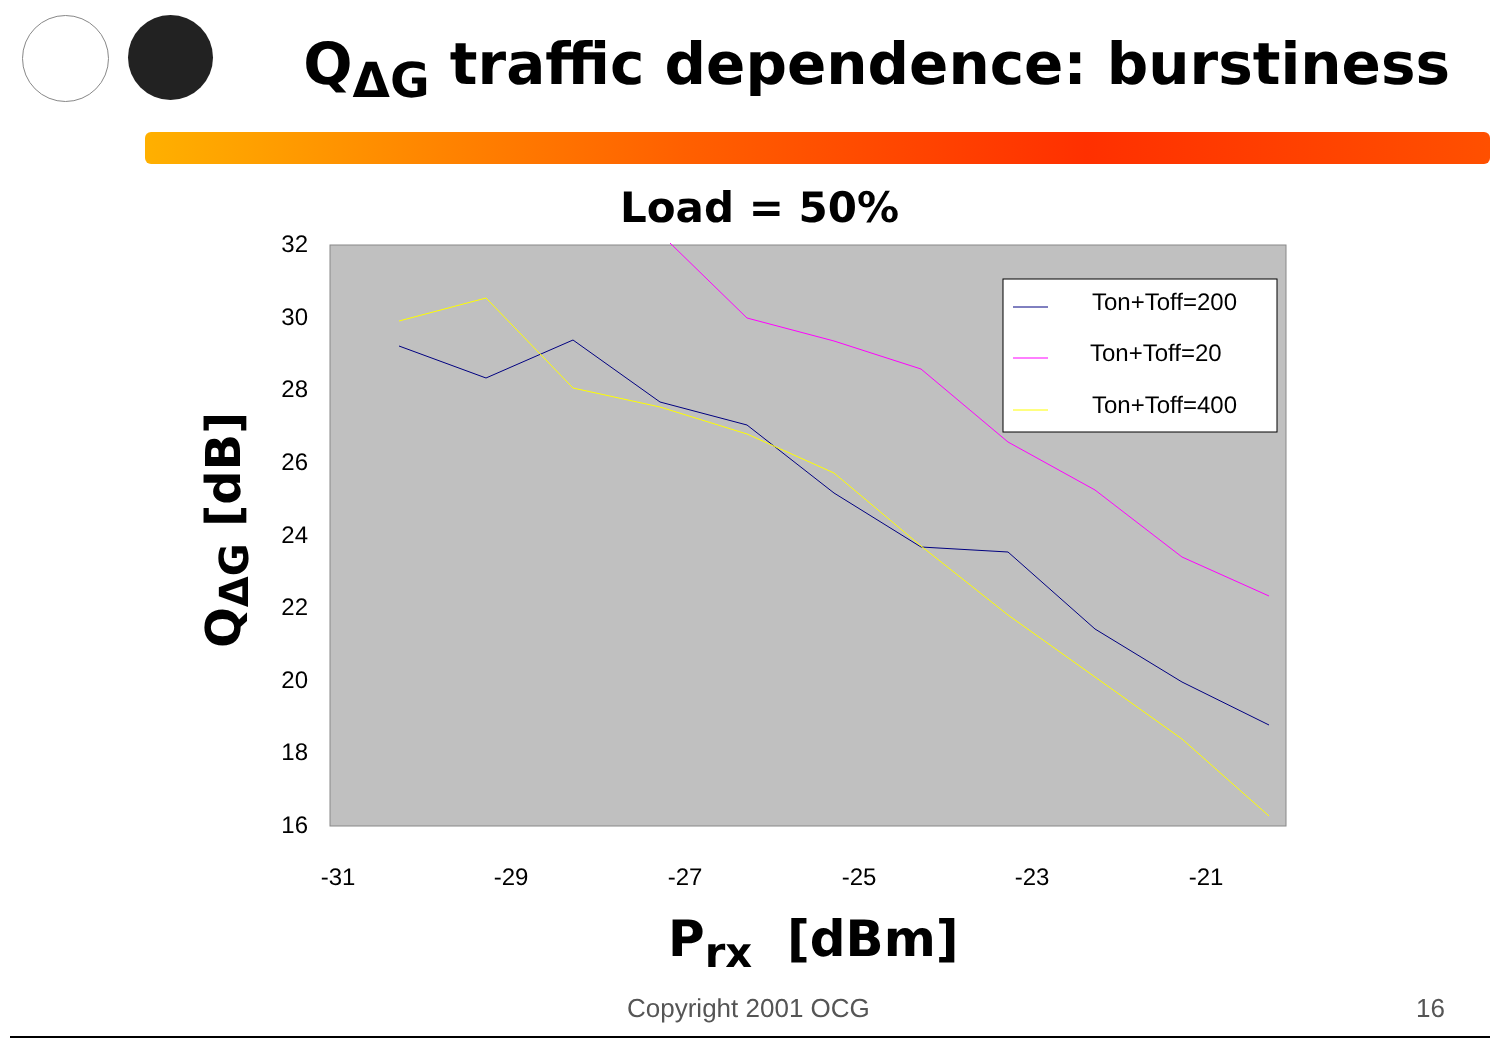Q<sub>ΔG</sub> traffic dependence: burstiness
Load = 50%
Q<sub>ΔG</sub> [dB]
32
30
28
26
24
22
20
18
16
-31
-29
-27
-25
-23
-21
Ton+Toff=200
Ton+Toff=20
Ton+Toff=400
P<sub>rx</sub> [dBm]
Copyright 2001 OCG 16